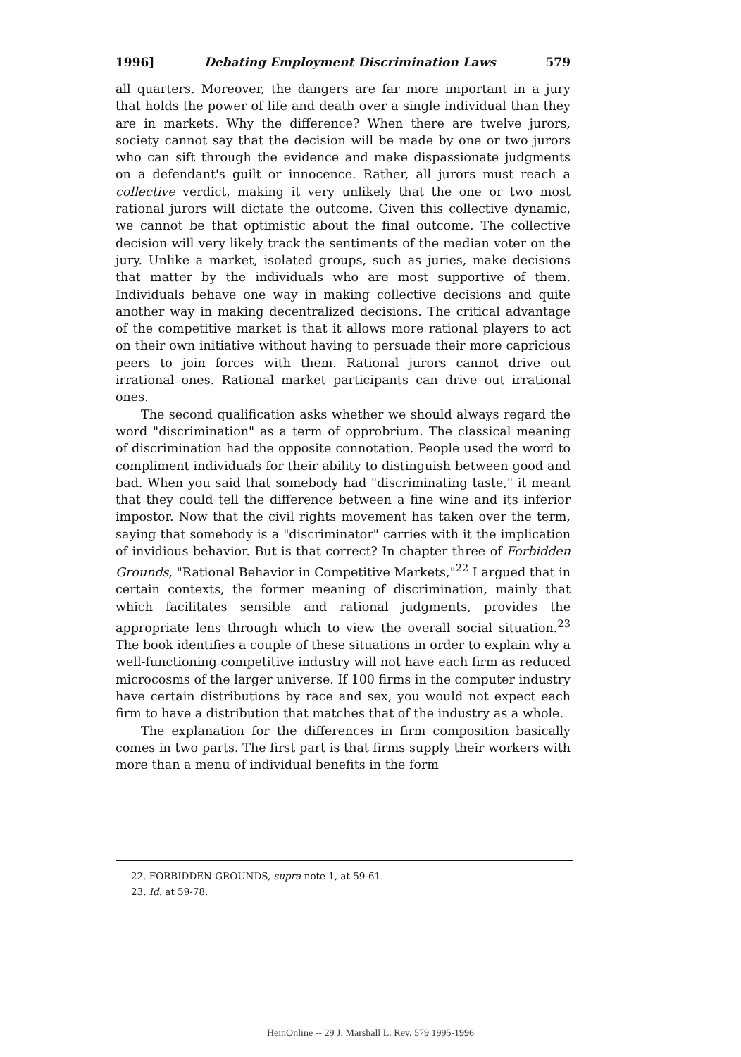1996] Debating Employment Discrimination Laws 579
all quarters. Moreover, the dangers are far more important in a jury that holds the power of life and death over a single individual than they are in markets. Why the difference? When there are twelve jurors, society cannot say that the decision will be made by one or two jurors who can sift through the evidence and make dispassionate judgments on a defendant's guilt or innocence. Rather, all jurors must reach a collective verdict, making it very unlikely that the one or two most rational jurors will dictate the outcome. Given this collective dynamic, we cannot be that optimistic about the final outcome. The collective decision will very likely track the sentiments of the median voter on the jury. Unlike a market, isolated groups, such as juries, make decisions that matter by the individuals who are most supportive of them. Individuals behave one way in making collective decisions and quite another way in making decentralized decisions. The critical advantage of the competitive market is that it allows more rational players to act on their own initiative without having to persuade their more capricious peers to join forces with them. Rational jurors cannot drive out irrational ones. Rational market participants can drive out irrational ones.
The second qualification asks whether we should always regard the word "discrimination" as a term of opprobrium. The classical meaning of discrimination had the opposite connotation. People used the word to compliment individuals for their ability to distinguish between good and bad. When you said that somebody had "discriminating taste," it meant that they could tell the difference between a fine wine and its inferior impostor. Now that the civil rights movement has taken over the term, saying that somebody is a "discriminator" carries with it the implication of invidious behavior. But is that correct? In chapter three of Forbidden Grounds, "Rational Behavior in Competitive Markets,"<sup>22</sup> I argued that in certain contexts, the former meaning of discrimination, mainly that which facilitates sensible and rational judgments, provides the appropriate lens through which to view the overall social situation.<sup>23</sup> The book identifies a couple of these situations in order to explain why a well-functioning competitive industry will not have each firm as reduced microcosms of the larger universe. If 100 firms in the computer industry have certain distributions by race and sex, you would not expect each firm to have a distribution that matches that of the industry as a whole.
The explanation for the differences in firm composition basically comes in two parts. The first part is that firms supply their workers with more than a menu of individual benefits in the form
22. FORBIDDEN GROUNDS, supra note 1, at 59-61.
23. Id. at 59-78.
HeinOnline -- 29 J. Marshall L. Rev. 579 1995-1996